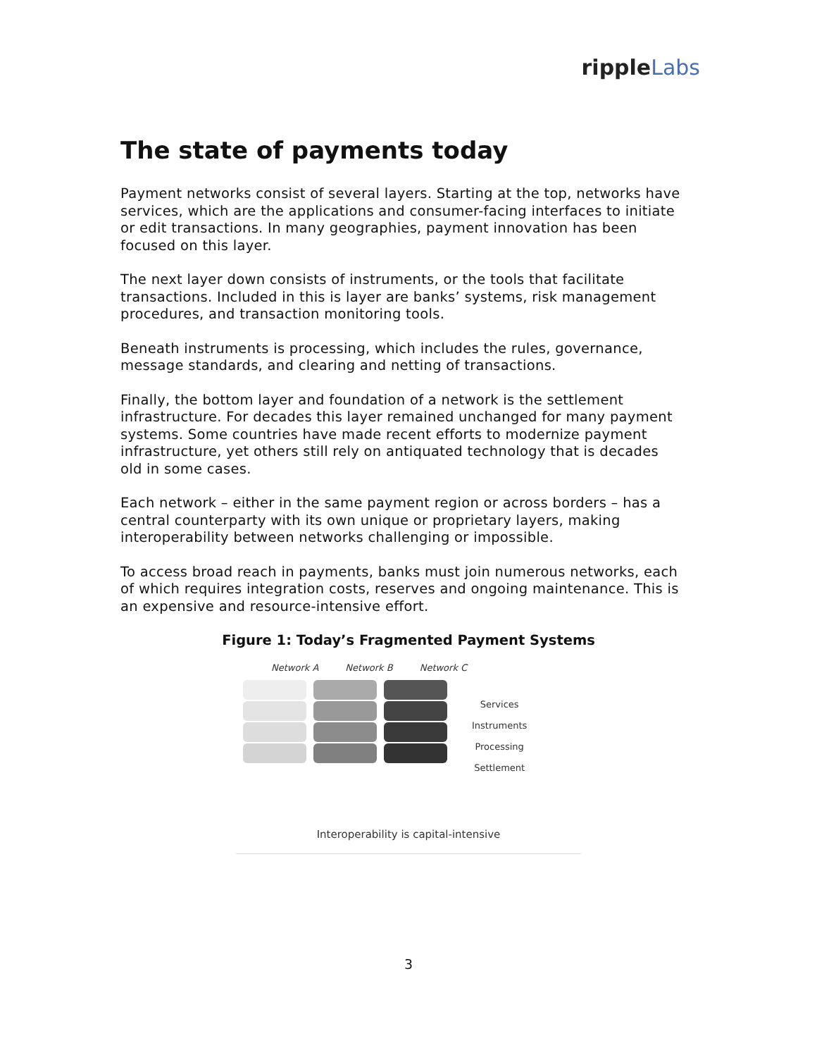rippleLabs
The state of payments today
Payment networks consist of several layers. Starting at the top, networks have services, which are the applications and consumer-facing interfaces to initiate or edit transactions. In many geographies, payment innovation has been focused on this layer.
The next layer down consists of instruments, or the tools that facilitate transactions. Included in this is layer are banks’ systems, risk management procedures, and transaction monitoring tools.
Beneath instruments is processing, which includes the rules, governance, message standards, and clearing and netting of transactions.
Finally, the bottom layer and foundation of a network is the settlement infrastructure. For decades this layer remained unchanged for many payment systems. Some countries have made recent efforts to modernize payment infrastructure, yet others still rely on antiquated technology that is decades old in some cases.
Each network – either in the same payment region or across borders – has a central counterparty with its own unique or proprietary layers, making interoperability between networks challenging or impossible.
To access broad reach in payments, banks must join numerous networks, each of which requires integration costs, reserves and ongoing maintenance. This is an expensive and resource-intensive effort.
Figure 1: Today’s Fragmented Payment Systems
Network A Network B Network C
Services
Instruments
Processing
Settlement
Interoperability is capital-intensive
3